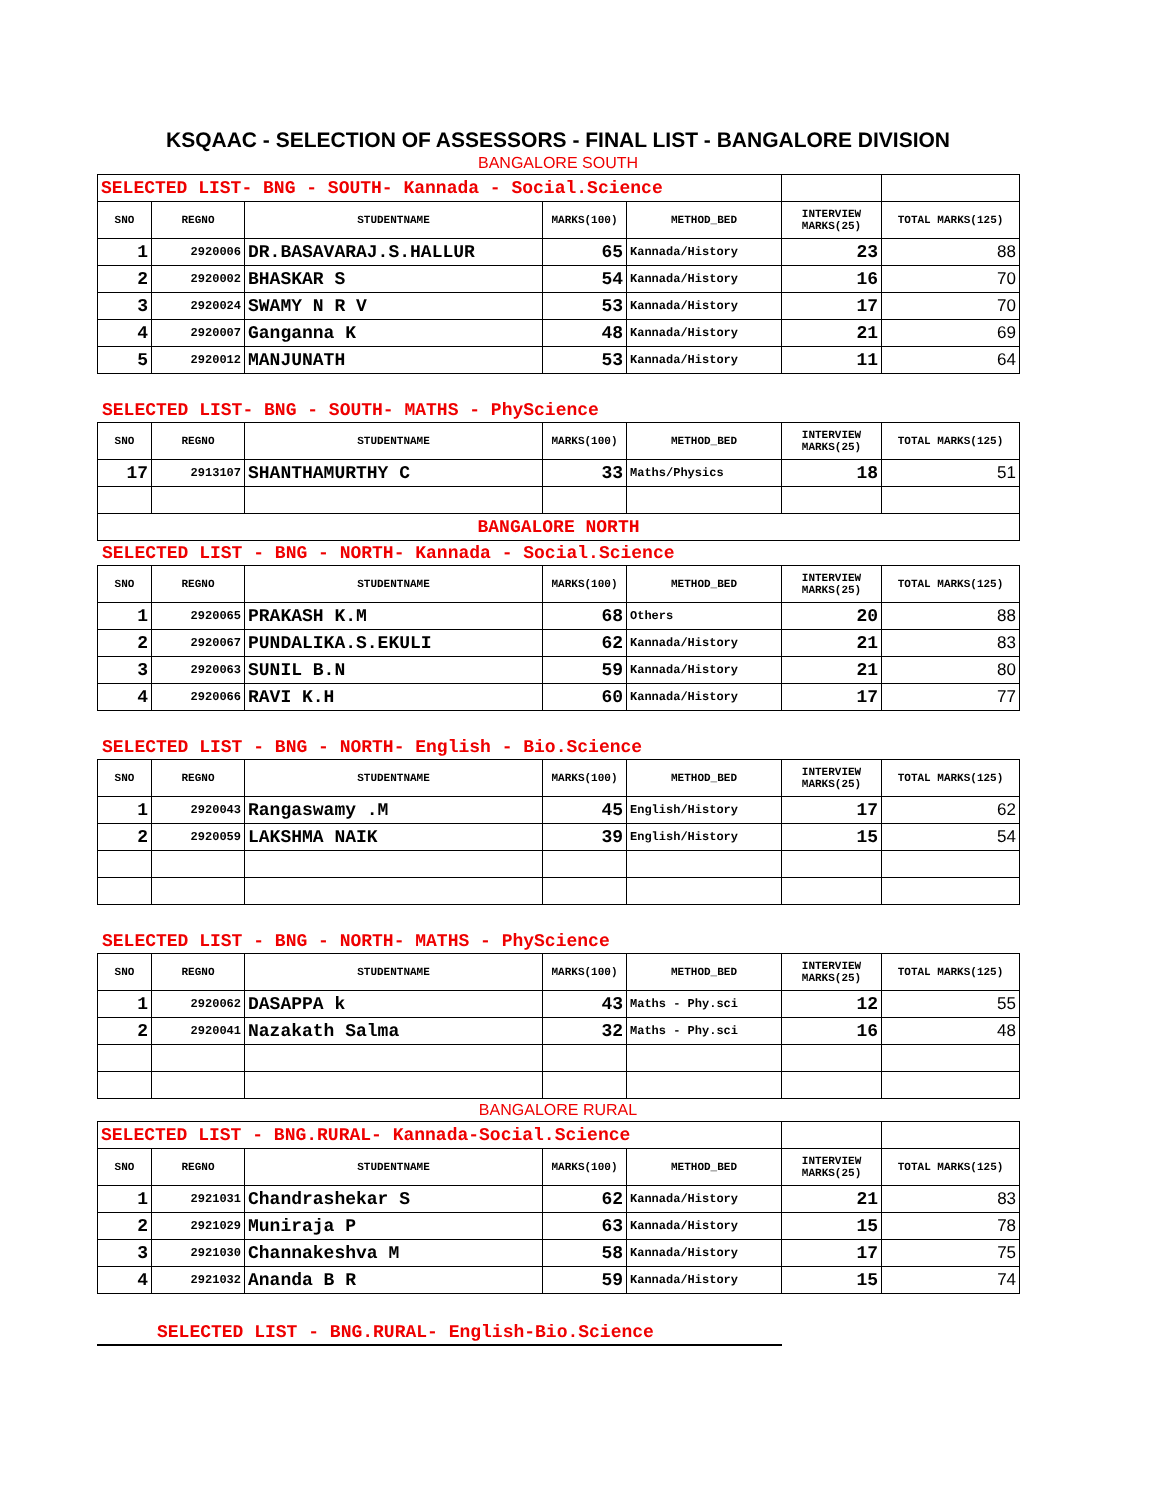KSQAAC - SELECTION OF ASSESSORS - FINAL LIST - BANGALORE DIVISION
BANGALORE SOUTH
| SELECTED LIST- BNG - SOUTH- Kannada - Social.Science | | | | | | |
| SNO | REGNO | STUDENTNAME | MARKS(100) | METHOD_BED | INTERVIEW MARKS(25) | TOTAL MARKS(125) |
| 1 | 2920006 | DR.BASAVARAJ.S.HALLUR | 65 | Kannada/History | 23 | 88 |
| 2 | 2920002 | BHASKAR S | 54 | Kannada/History | 16 | 70 |
| 3 | 2920024 | SWAMY N R V | 53 | Kannada/History | 17 | 70 |
| 4 | 2920007 | Ganganna K | 48 | Kannada/History | 21 | 69 |
| 5 | 2920012 | MANJUNATH | 53 | Kannada/History | 11 | 64 |
SELECTED LIST- BNG - SOUTH- MATHS - PhyScience
| SNO | REGNO | STUDENTNAME | MARKS(100) | METHOD_BED | INTERVIEW MARKS(25) | TOTAL MARKS(125) |
| --- | --- | --- | --- | --- | --- | --- |
| 17 | 2913107 | SHANTHAMURTHY C | 33 | Maths/Physics | 18 | 51 |
| BANGALORE NORTH | | | | | | |
SELECTED LIST - BNG - NORTH- Kannada - Social.Science
| SNO | REGNO | STUDENTNAME | MARKS(100) | METHOD_BED | INTERVIEW MARKS(25) | TOTAL MARKS(125) |
| --- | --- | --- | --- | --- | --- | --- |
| 1 | 2920065 | PRAKASH K.M | 68 | Others | 20 | 88 |
| 2 | 2920067 | PUNDALIKA.S.EKULI | 62 | Kannada/History | 21 | 83 |
| 3 | 2920063 | SUNIL B.N | 59 | Kannada/History | 21 | 80 |
| 4 | 2920066 | RAVI K.H | 60 | Kannada/History | 17 | 77 |
SELECTED LIST - BNG - NORTH- English - Bio.Science
| SNO | REGNO | STUDENTNAME | MARKS(100) | METHOD_BED | INTERVIEW MARKS(25) | TOTAL MARKS(125) |
| --- | --- | --- | --- | --- | --- | --- |
| 1 | 2920043 | Rangaswamy .M | 45 | English/History | 17 | 62 |
| 2 | 2920059 | LAKSHMA NAIK | 39 | English/History | 15 | 54 |
SELECTED LIST - BNG - NORTH- MATHS - PhyScience
| SNO | REGNO | STUDENTNAME | MARKS(100) | METHOD_BED | INTERVIEW MARKS(25) | TOTAL MARKS(125) |
| --- | --- | --- | --- | --- | --- | --- |
| 1 | 2920062 | DASAPPA k | 43 | Maths - Phy.sci | 12 | 55 |
| 2 | 2920041 | Nazakath Salma | 32 | Maths - Phy.sci | 16 | 48 |
BANGALORE RURAL
| SELECTED LIST - BNG.RURAL- Kannada-Social.Science | | | | | | |
| SNO | REGNO | STUDENTNAME | MARKS(100) | METHOD_BED | INTERVIEW MARKS(25) | TOTAL MARKS(125) |
| 1 | 2921031 | Chandrashekar S | 62 | Kannada/History | 21 | 83 |
| 2 | 2921029 | Muniraja P | 63 | Kannada/History | 15 | 78 |
| 3 | 2921030 | Channakeshva M | 58 | Kannada/History | 17 | 75 |
| 4 | 2921032 | Ananda B R | 59 | Kannada/History | 15 | 74 |
SELECTED LIST - BNG.RURAL- English-Bio.Science